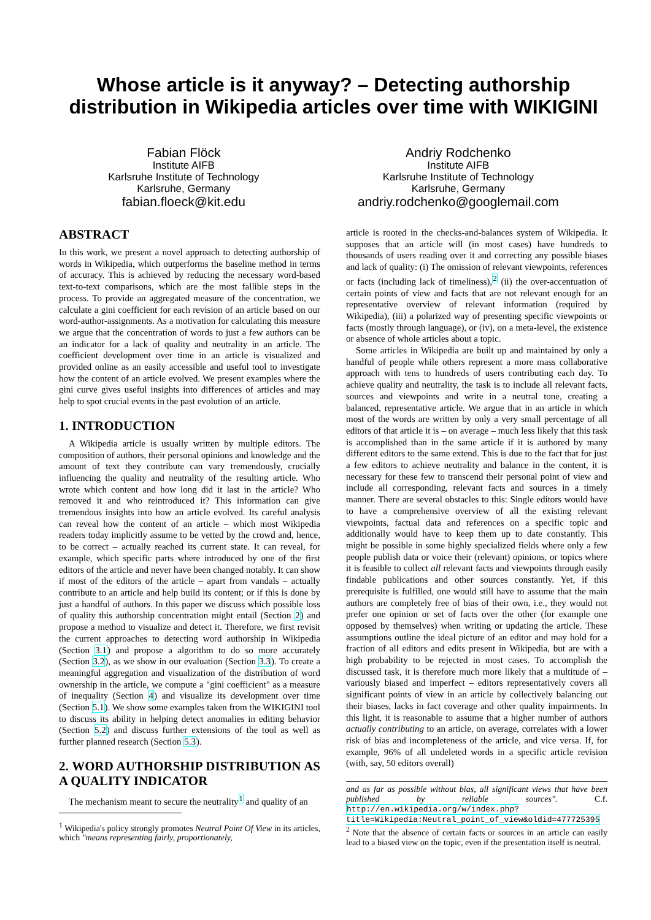Whose article is it anyway? – Detecting authorship distribution in Wikipedia articles over time with WIKIGINI
Fabian Flöck
Institute AIFB
Karlsruhe Institute of Technology
Karlsruhe, Germany
fabian.floeck@kit.edu
Andriy Rodchenko
Institute AIFB
Karlsruhe Institute of Technology
Karlsruhe, Germany
andriy.rodchenko@googlemail.com
ABSTRACT
In this work, we present a novel approach to detecting authorship of words in Wikipedia, which outperforms the baseline method in terms of accuracy. This is achieved by reducing the necessary word-based text-to-text comparisons, which are the most fallible steps in the process. To provide an aggregated measure of the concentration, we calculate a gini coefficient for each revision of an article based on our word-author-assignments. As a motivation for calculating this measure we argue that the concentration of words to just a few authors can be an indicator for a lack of quality and neutrality in an article. The coefficient development over time in an article is visualized and provided online as an easily accessible and useful tool to investigate how the content of an article evolved. We present examples where the gini curve gives useful insights into differences of articles and may help to spot crucial events in the past evolution of an article.
1. INTRODUCTION
A Wikipedia article is usually written by multiple editors. The composition of authors, their personal opinions and knowledge and the amount of text they contribute can vary tremendously, crucially influencing the quality and neutrality of the resulting article. Who wrote which content and how long did it last in the article? Who removed it and who reintroduced it? This information can give tremendous insights into how an article evolved. Its careful analysis can reveal how the content of an article – which most Wikipedia readers today implicitly assume to be vetted by the crowd and, hence, to be correct – actually reached its current state. It can reveal, for example, which specific parts where introduced by one of the first editors of the article and never have been changed notably. It can show if most of the editors of the article – apart from vandals – actually contribute to an article and help build its content; or if this is done by just a handful of authors. In this paper we discuss which possible loss of quality this authorship concentration might entail (Section 2) and propose a method to visualize and detect it. Therefore, we first revisit the current approaches to detecting word authorship in Wikipedia (Section 3.1) and propose a algorithm to do so more accurately (Section 3.2), as we show in our evaluation (Section 3.3). To create a meaningful aggregation and visualization of the distribution of word ownership in the article, we compute a "gini coefficient" as a measure of inequality (Section 4) and visualize its development over time (Section 5.1). We show some examples taken from the WIKIGINI tool to discuss its ability in helping detect anomalies in editing behavior (Section 5.2) and discuss further extensions of the tool as well as further planned research (Section 5.3).
2. WORD AUTHORSHIP DISTRIBUTION AS A QUALITY INDICATOR
The mechanism meant to secure the neutrality<sup>1</sup> and quality of an
<sup>1</sup> Wikipedia's policy strongly promotes Neutral Point Of View in its articles, which "means representing fairly, proportionately,
article is rooted in the checks-and-balances system of Wikipedia. It supposes that an article will (in most cases) have hundreds to thousands of users reading over it and correcting any possible biases and lack of quality: (i) The omission of relevant viewpoints, references or facts (including lack of timeliness),<sup>2</sup> (ii) the over-accentuation of certain points of view and facts that are not relevant enough for an representative overview of relevant information (required by Wikipedia), (iii) a polarized way of presenting specific viewpoints or facts (mostly through language), or (iv), on a meta-level, the existence or absence of whole articles about a topic.
Some articles in Wikipedia are built up and maintained by only a handful of people while others represent a more mass collaborative approach with tens to hundreds of users contributing each day. To achieve quality and neutrality, the task is to include all relevant facts, sources and viewpoints and write in a neutral tone, creating a balanced, representative article. We argue that in an article in which most of the words are written by only a very small percentage of all editors of that article it is – on average – much less likely that this task is accomplished than in the same article if it is authored by many different editors to the same extend. This is due to the fact that for just a few editors to achieve neutrality and balance in the content, it is necessary for these few to transcend their personal point of view and include all corresponding, relevant facts and sources in a timely manner. There are several obstacles to this: Single editors would have to have a comprehensive overview of all the existing relevant viewpoints, factual data and references on a specific topic and additionally would have to keep them up to date constantly. This might be possible in some highly specialized fields where only a few people publish data or voice their (relevant) opinions, or topics where it is feasible to collect all relevant facts and viewpoints through easily findable publications and other sources constantly. Yet, if this prerequisite is fulfilled, one would still have to assume that the main authors are completely free of bias of their own, i.e., they would not prefer one opinion or set of facts over the other (for example one opposed by themselves) when writing or updating the article. These assumptions outline the ideal picture of an editor and may hold for a fraction of all editors and edits present in Wikipedia, but are with a high probability to be rejected in most cases. To accomplish the discussed task, it is therefore much more likely that a multitude of – variously biased and imperfect – editors representatively covers all significant points of view in an article by collectively balancing out their biases, lacks in fact coverage and other quality impairments. In this light, it is reasonable to assume that a higher number of authors actually contributing to an article, on average, correlates with a lower risk of bias and incompleteness of the article, and vice versa. If, for example, 96% of all undeleted words in a specific article revision (with, say, 50 editors overall)
and as far as possible without bias, all significant views that have been published by reliable sources". C.f. http://en.wikipedia.org/w/index.php?title=Wikipedia:Neutral_point_of_view&oldid=477725395
<sup>2</sup> Note that the absence of certain facts or sources in an article can easily lead to a biased view on the topic, even if the presentation itself is neutral.